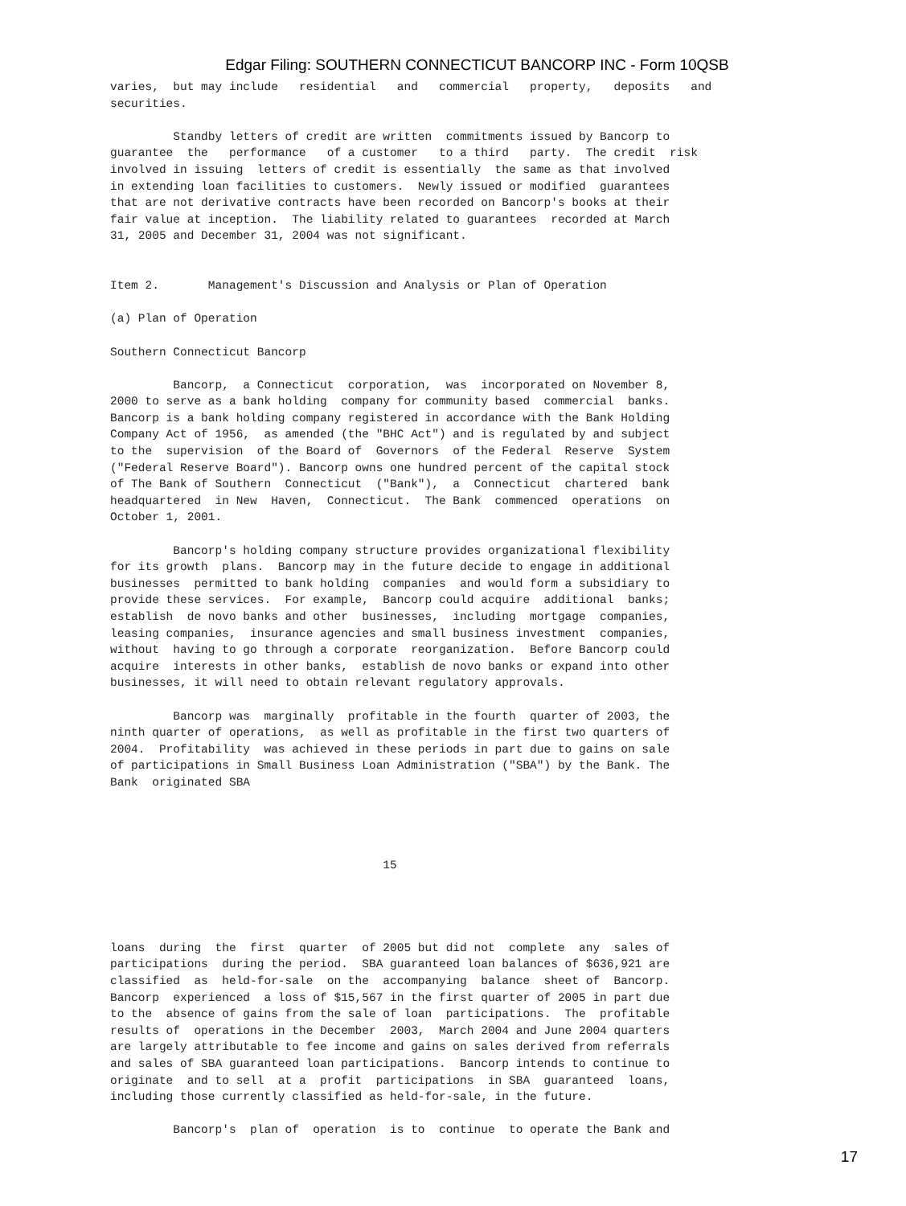Edgar Filing: SOUTHERN CONNECTICUT BANCORP INC - Form 10QSB
varies,  but may include   residential   and   commercial   property,   deposits   and
securities.

         Standby letters of credit are written  commitments issued by Bancorp to
guarantee  the   performance   of a customer   to a third   party.  The credit  risk
involved in issuing  letters of credit is essentially  the same as that involved
in extending loan facilities to customers.  Newly issued or modified  guarantees
that are not derivative contracts have been recorded on Bancorp's books at their
fair value at inception.  The liability related to guarantees  recorded at March
31, 2005 and December 31, 2004 was not significant.


Item 2.       Management's Discussion and Analysis or Plan of Operation

(a) Plan of Operation

Southern Connecticut Bancorp

         Bancorp,  a Connecticut  corporation,  was  incorporated on November 8,
2000 to serve as a bank holding  company for community based  commercial  banks.
Bancorp is a bank holding company registered in accordance with the Bank Holding
Company Act of 1956,  as amended (the "BHC Act") and is regulated by and subject
to the  supervision  of the Board of  Governors  of the Federal  Reserve  System
("Federal Reserve Board"). Bancorp owns one hundred percent of the capital stock
of The Bank of Southern  Connecticut  ("Bank"),  a  Connecticut  chartered  bank
headquartered  in New  Haven,  Connecticut.  The Bank  commenced  operations  on
October 1, 2001.

         Bancorp's holding company structure provides organizational flexibility
for its growth  plans.  Bancorp may in the future decide to engage in additional
businesses  permitted to bank holding  companies  and would form a subsidiary to
provide these services.  For example,  Bancorp could acquire  additional  banks;
establish  de novo banks and other  businesses,  including  mortgage  companies,
leasing companies,  insurance agencies and small business investment  companies,
without  having to go through a corporate  reorganization.  Before Bancorp could
acquire  interests in other banks,  establish de novo banks or expand into other
businesses, it will need to obtain relevant regulatory approvals.

         Bancorp was  marginally  profitable in the fourth  quarter of 2003, the
ninth quarter of operations,  as well as profitable in the first two quarters of
2004.  Profitability  was achieved in these periods in part due to gains on sale
of participations in Small Business Loan Administration ("SBA") by the Bank. The
Bank  originated SBA




                                       15




loans  during  the  first  quarter  of 2005 but did not  complete  any  sales of
participations  during the period.  SBA guaranteed loan balances of $636,921 are
classified  as  held-for-sale  on the  accompanying  balance  sheet of  Bancorp.
Bancorp  experienced  a loss of $15,567 in the first quarter of 2005 in part due
to the  absence of gains from the sale of loan  participations.  The  profitable
results of  operations in the December  2003,  March 2004 and June 2004 quarters
are largely attributable to fee income and gains on sales derived from referrals
and sales of SBA guaranteed loan participations.  Bancorp intends to continue to
originate  and to sell  at a  profit  participations  in SBA  guaranteed  loans,
including those currently classified as held-for-sale, in the future.

         Bancorp's  plan of  operation  is to  continue  to operate the Bank and
17